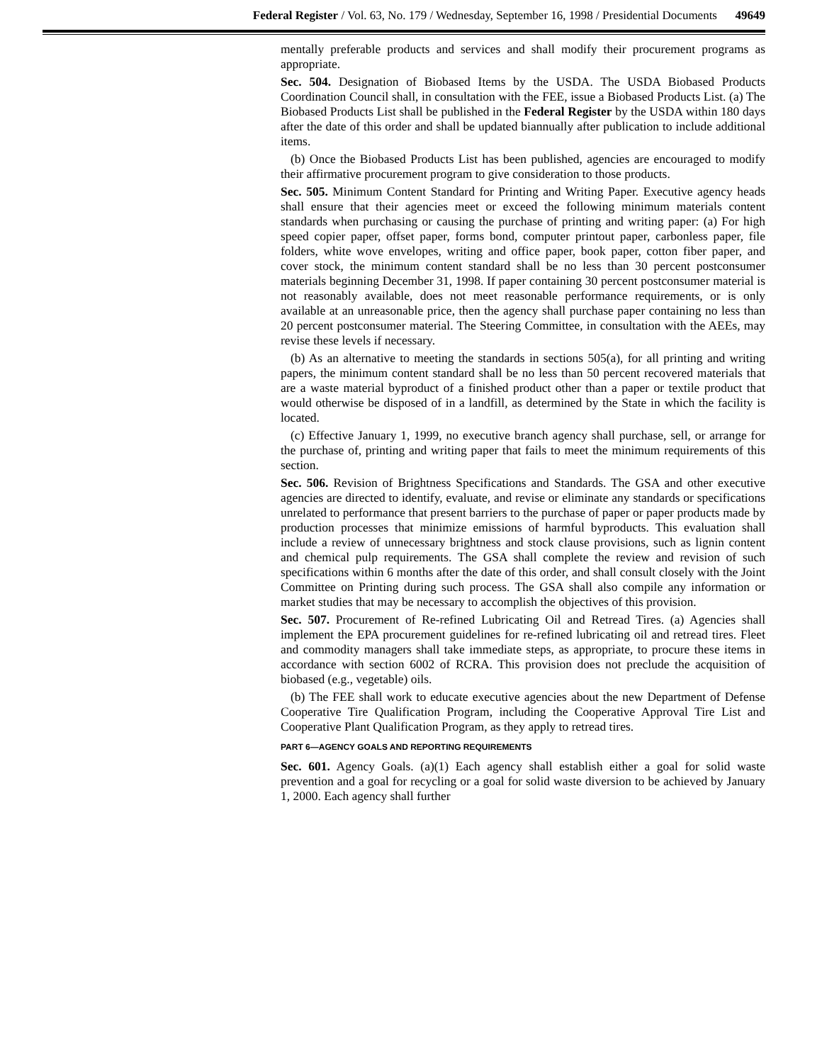Federal Register / Vol. 63, No. 179 / Wednesday, September 16, 1998 / Presidential Documents 49649
mentally preferable products and services and shall modify their procurement programs as appropriate.
Sec. 504. Designation of Biobased Items by the USDA. The USDA Biobased Products Coordination Council shall, in consultation with the FEE, issue a Biobased Products List. (a) The Biobased Products List shall be published in the Federal Register by the USDA within 180 days after the date of this order and shall be updated biannually after publication to include additional items.
(b) Once the Biobased Products List has been published, agencies are encouraged to modify their affirmative procurement program to give consideration to those products.
Sec. 505. Minimum Content Standard for Printing and Writing Paper. Executive agency heads shall ensure that their agencies meet or exceed the following minimum materials content standards when purchasing or causing the purchase of printing and writing paper: (a) For high speed copier paper, offset paper, forms bond, computer printout paper, carbonless paper, file folders, white wove envelopes, writing and office paper, book paper, cotton fiber paper, and cover stock, the minimum content standard shall be no less than 30 percent postconsumer materials beginning December 31, 1998. If paper containing 30 percent postconsumer material is not reasonably available, does not meet reasonable performance requirements, or is only available at an unreasonable price, then the agency shall purchase paper containing no less than 20 percent postconsumer material. The Steering Committee, in consultation with the AEEs, may revise these levels if necessary.
(b) As an alternative to meeting the standards in sections 505(a), for all printing and writing papers, the minimum content standard shall be no less than 50 percent recovered materials that are a waste material byproduct of a finished product other than a paper or textile product that would otherwise be disposed of in a landfill, as determined by the State in which the facility is located.
(c) Effective January 1, 1999, no executive branch agency shall purchase, sell, or arrange for the purchase of, printing and writing paper that fails to meet the minimum requirements of this section.
Sec. 506. Revision of Brightness Specifications and Standards. The GSA and other executive agencies are directed to identify, evaluate, and revise or eliminate any standards or specifications unrelated to performance that present barriers to the purchase of paper or paper products made by production processes that minimize emissions of harmful byproducts. This evaluation shall include a review of unnecessary brightness and stock clause provisions, such as lignin content and chemical pulp requirements. The GSA shall complete the review and revision of such specifications within 6 months after the date of this order, and shall consult closely with the Joint Committee on Printing during such process. The GSA shall also compile any information or market studies that may be necessary to accomplish the objectives of this provision.
Sec. 507. Procurement of Re-refined Lubricating Oil and Retread Tires. (a) Agencies shall implement the EPA procurement guidelines for re-refined lubricating oil and retread tires. Fleet and commodity managers shall take immediate steps, as appropriate, to procure these items in accordance with section 6002 of RCRA. This provision does not preclude the acquisition of biobased (e.g., vegetable) oils.
(b) The FEE shall work to educate executive agencies about the new Department of Defense Cooperative Tire Qualification Program, including the Cooperative Approval Tire List and Cooperative Plant Qualification Program, as they apply to retread tires.
PART 6—AGENCY GOALS AND REPORTING REQUIREMENTS
Sec. 601. Agency Goals. (a)(1) Each agency shall establish either a goal for solid waste prevention and a goal for recycling or a goal for solid waste diversion to be achieved by January 1, 2000. Each agency shall further